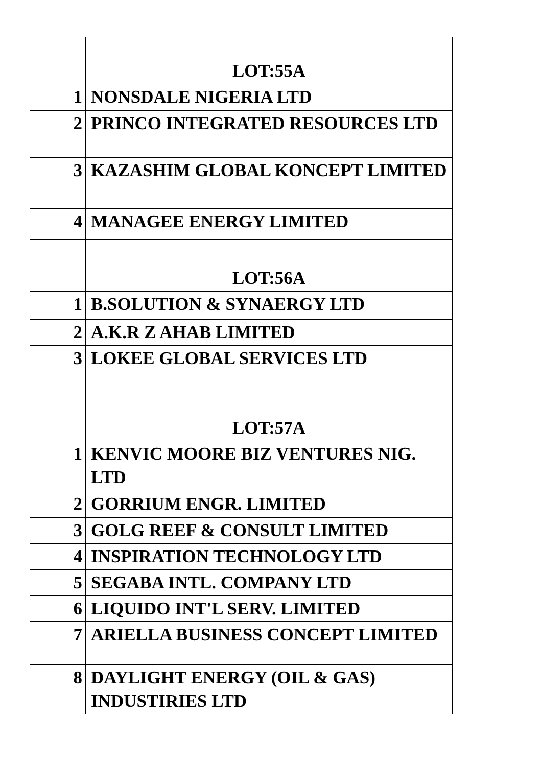| | LOT:55A |
| 1 | NONSDALE NIGERIA LTD |
| 2 | PRINCO INTEGRATED RESOURCES LTD |
| 3 | KAZASHIM GLOBAL KONCEPT LIMITED |
| 4 | MANAGEE ENERGY LIMITED |
| | LOT:56A |
| 1 | B.SOLUTION & SYNAERGY LTD |
| 2 | A.K.R Z AHAB LIMITED |
| 3 | LOKEE GLOBAL SERVICES LTD |
| | LOT:57A |
| 1 | KENVIC MOORE BIZ VENTURES NIG. LTD |
| 2 | GORRIUM ENGR. LIMITED |
| 3 | GOLG REEF & CONSULT LIMITED |
| 4 | INSPIRATION TECHNOLOGY LTD |
| 5 | SEGABA INTL. COMPANY LTD |
| 6 | LIQUIDO INT'L SERV. LIMITED |
| 7 | ARIELLA BUSINESS CONCEPT LIMITED |
| 8 | DAYLIGHT ENERGY (OIL & GAS) INDUSTIRIES LTD |